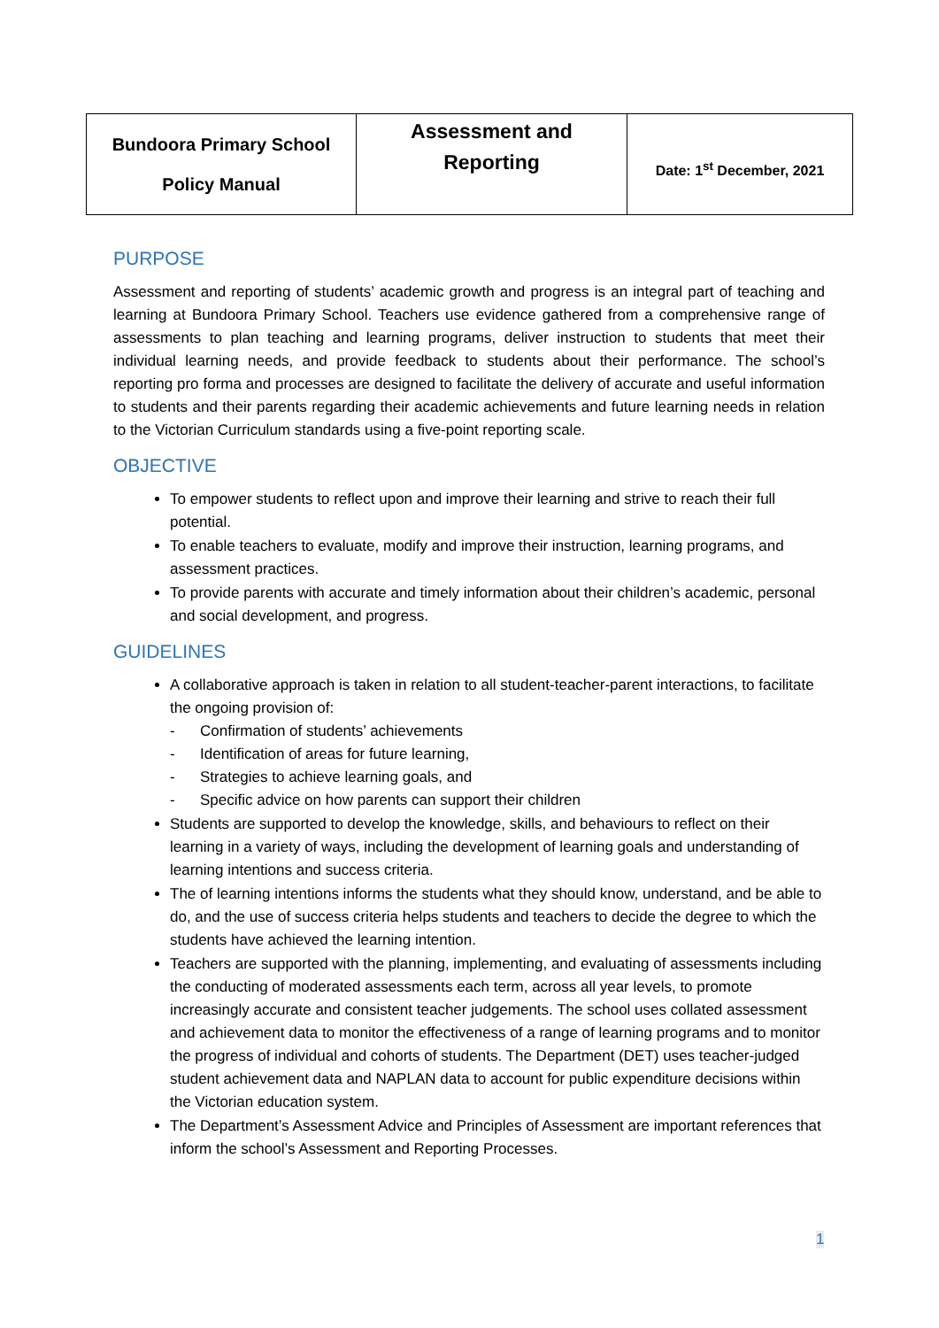| Bundoora Primary School Policy Manual | Assessment and Reporting | Date: 1<sup>st</sup> December, 2021 |
PURPOSE
Assessment and reporting of students’ academic growth and progress is an integral part of teaching and learning at Bundoora Primary School. Teachers use evidence gathered from a comprehensive range of assessments to plan teaching and learning programs, deliver instruction to students that meet their individual learning needs, and provide feedback to students about their performance. The school’s reporting pro forma and processes are designed to facilitate the delivery of accurate and useful information to students and their parents regarding their academic achievements and future learning needs in relation to the Victorian Curriculum standards using a five-point reporting scale.
OBJECTIVE
To empower students to reflect upon and improve their learning and strive to reach their full potential.
To enable teachers to evaluate, modify and improve their instruction, learning programs, and assessment practices.
To provide parents with accurate and timely information about their children’s academic, personal and social development, and progress.
GUIDELINES
A collaborative approach is taken in relation to all student-teacher-parent interactions, to facilitate the ongoing provision of:
- Confirmation of students’ achievements
- Identification of areas for future learning,
- Strategies to achieve learning goals, and
- Specific advice on how parents can support their children
Students are supported to develop the knowledge, skills, and behaviours to reflect on their learning in a variety of ways, including the development of learning goals and understanding of learning intentions and success criteria.
The of learning intentions informs the students what they should know, understand, and be able to do, and the use of success criteria helps students and teachers to decide the degree to which the students have achieved the learning intention.
Teachers are supported with the planning, implementing, and evaluating of assessments including the conducting of moderated assessments each term, across all year levels, to promote increasingly accurate and consistent teacher judgements. The school uses collated assessment and achievement data to monitor the effectiveness of a range of learning programs and to monitor the progress of individual and cohorts of students. The Department (DET) uses teacher-judged student achievement data and NAPLAN data to account for public expenditure decisions within the Victorian education system.
The Department’s Assessment Advice and Principles of Assessment are important references that inform the school’s Assessment and Reporting Processes.
1